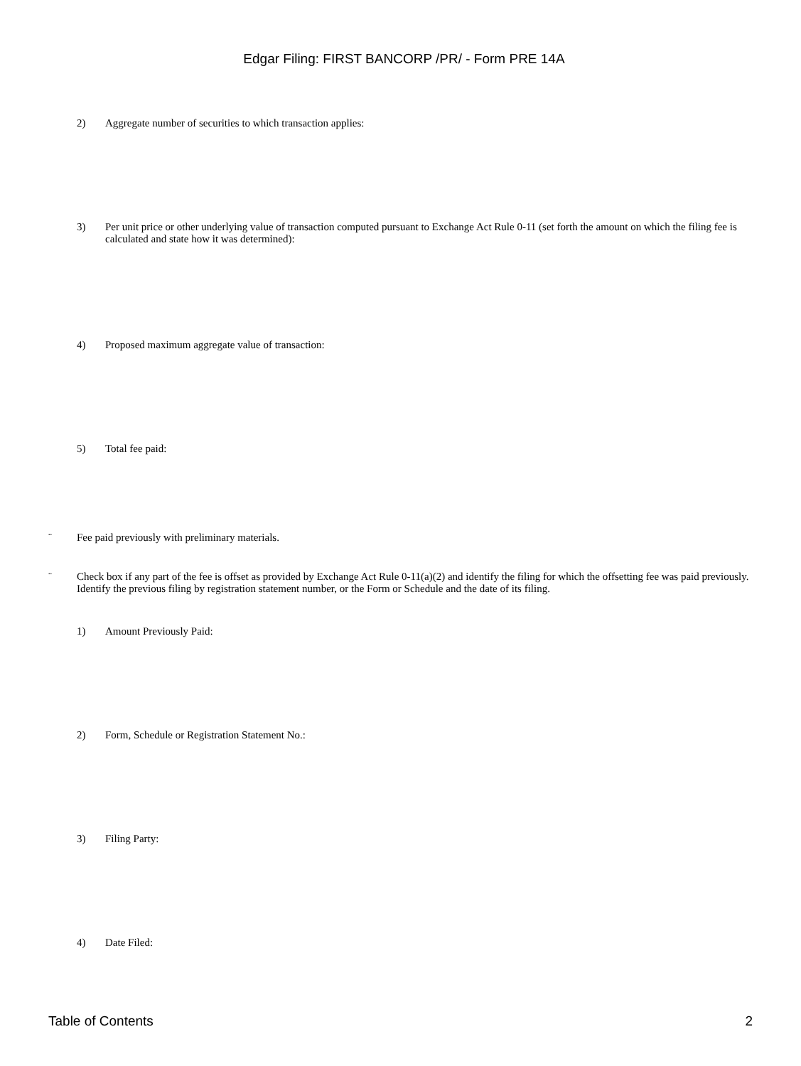Edgar Filing: FIRST BANCORP /PR/ - Form PRE 14A
2) Aggregate number of securities to which transaction applies:
3) Per unit price or other underlying value of transaction computed pursuant to Exchange Act Rule 0-11 (set forth the amount on which the filing fee is calculated and state how it was determined):
4) Proposed maximum aggregate value of transaction:
5) Total fee paid:
¨ Fee paid previously with preliminary materials.
¨ Check box if any part of the fee is offset as provided by Exchange Act Rule 0-11(a)(2) and identify the filing for which the offsetting fee was paid previously. Identify the previous filing by registration statement number, or the Form or Schedule and the date of its filing.
1) Amount Previously Paid:
2) Form, Schedule or Registration Statement No.:
3) Filing Party:
4) Date Filed:
Table of Contents 2